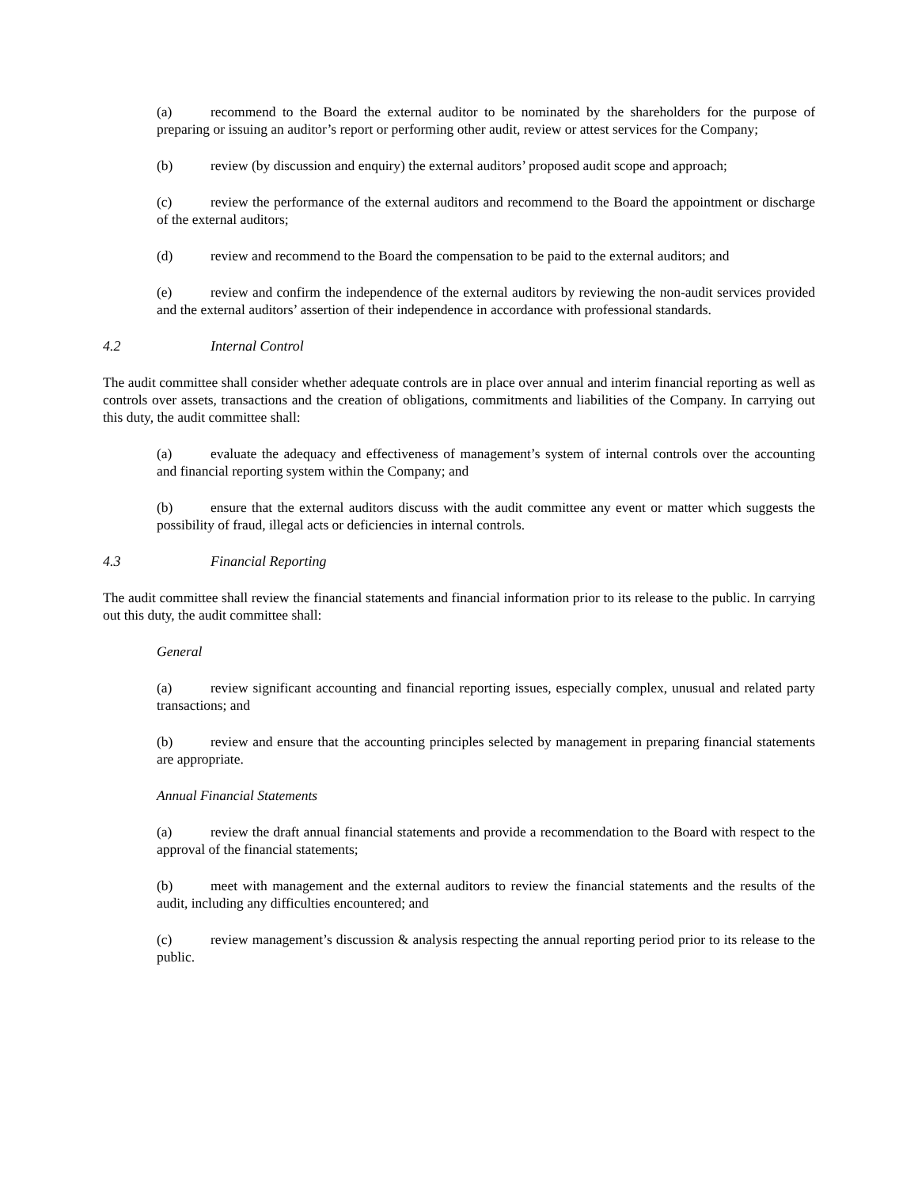(a) recommend to the Board the external auditor to be nominated by the shareholders for the purpose of preparing or issuing an auditor’s report or performing other audit, review or attest services for the Company;
(b) review (by discussion and enquiry) the external auditors’ proposed audit scope and approach;
(c) review the performance of the external auditors and recommend to the Board the appointment or discharge of the external auditors;
(d) review and recommend to the Board the compensation to be paid to the external auditors; and
(e) review and confirm the independence of the external auditors by reviewing the non-audit services provided and the external auditors’ assertion of their independence in accordance with professional standards.
4.2 Internal Control
The audit committee shall consider whether adequate controls are in place over annual and interim financial reporting as well as controls over assets, transactions and the creation of obligations, commitments and liabilities of the Company. In carrying out this duty, the audit committee shall:
(a) evaluate the adequacy and effectiveness of management’s system of internal controls over the accounting and financial reporting system within the Company; and
(b) ensure that the external auditors discuss with the audit committee any event or matter which suggests the possibility of fraud, illegal acts or deficiencies in internal controls.
4.3 Financial Reporting
The audit committee shall review the financial statements and financial information prior to its release to the public. In carrying out this duty, the audit committee shall:
General
(a) review significant accounting and financial reporting issues, especially complex, unusual and related party transactions; and
(b) review and ensure that the accounting principles selected by management in preparing financial statements are appropriate.
Annual Financial Statements
(a) review the draft annual financial statements and provide a recommendation to the Board with respect to the approval of the financial statements;
(b) meet with management and the external auditors to review the financial statements and the results of the audit, including any difficulties encountered; and
(c) review management’s discussion & analysis respecting the annual reporting period prior to its release to the public.